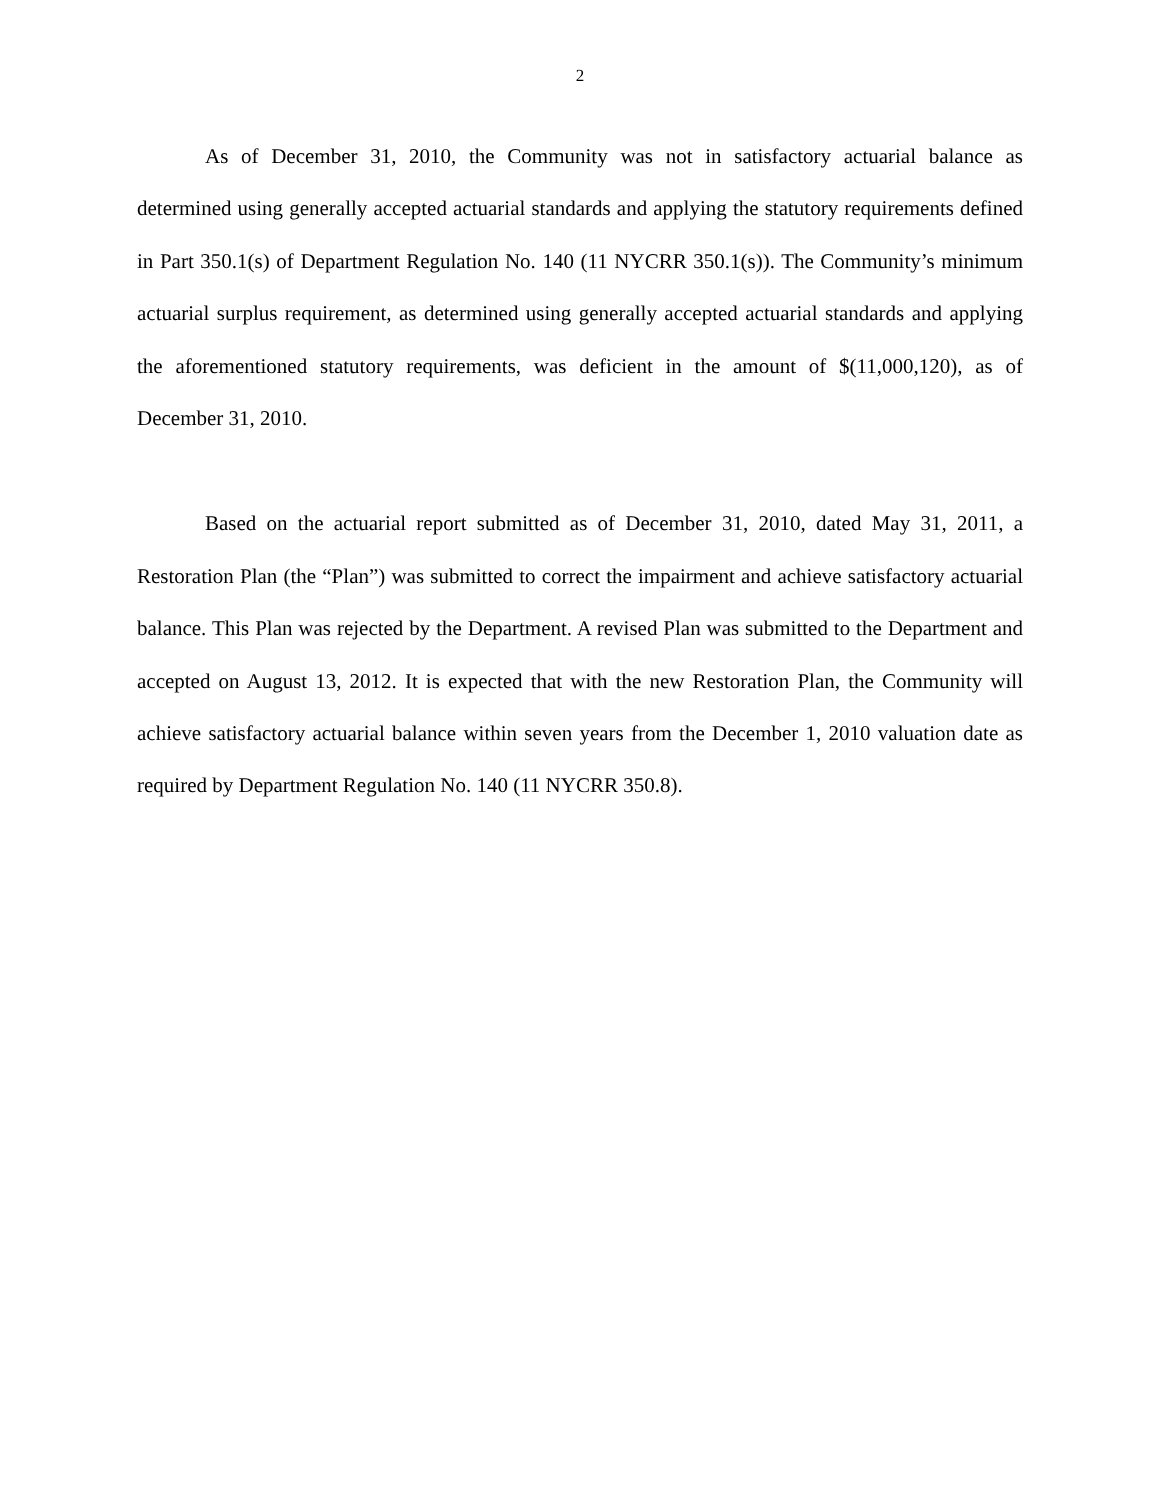2
As of December 31, 2010, the Community was not in satisfactory actuarial balance as determined using generally accepted actuarial standards and applying the statutory requirements defined in Part 350.1(s) of Department Regulation No. 140 (11 NYCRR 350.1(s)). The Community’s minimum actuarial surplus requirement, as determined using generally accepted actuarial standards and applying the aforementioned statutory requirements, was deficient in the amount of $(11,000,120), as of December 31, 2010.
Based on the actuarial report submitted as of December 31, 2010, dated May 31, 2011, a Restoration Plan (the “Plan”) was submitted to correct the impairment and achieve satisfactory actuarial balance. This Plan was rejected by the Department. A revised Plan was submitted to the Department and accepted on August 13, 2012. It is expected that with the new Restoration Plan, the Community will achieve satisfactory actuarial balance within seven years from the December 1, 2010 valuation date as required by Department Regulation No. 140 (11 NYCRR 350.8).